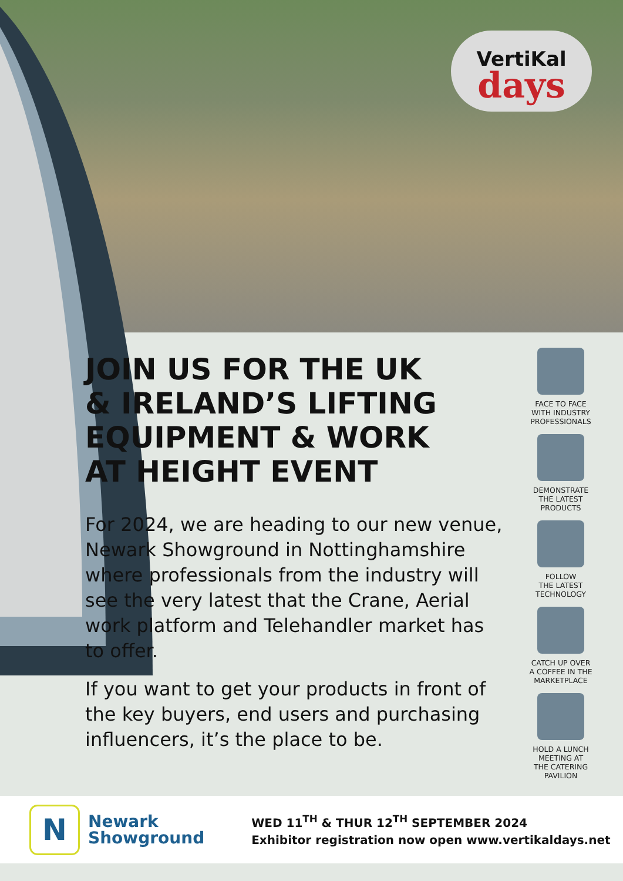VertiKal
days
JOIN US FOR THE UK
& IRELAND’S LIFTING
EQUIPMENT & WORK
AT HEIGHT EVENT
For 2024, we are heading to our new venue, Newark Showground in Nottinghamshire where professionals from the industry will see the very latest that the Crane, Aerial work platform and Telehandler market has to offer.
If you want to get your products in front of the key buyers, end users and purchasing influencers, it’s the place to be.
FACE TO FACE
WITH INDUSTRY
PROFESSIONALS
DEMONSTRATE
THE LATEST
PRODUCTS
FOLLOW
THE LATEST
TECHNOLOGY
CATCH UP OVER
A COFFEE IN THE
MARKETPLACE
HOLD A LUNCH
MEETING AT
THE CATERING
PAVILION
N
Newark
Showground
WED 11<sup>TH</sup> & THUR 12<sup>TH</sup> SEPTEMBER 2024
Exhibitor registration now open www.vertikaldays.net